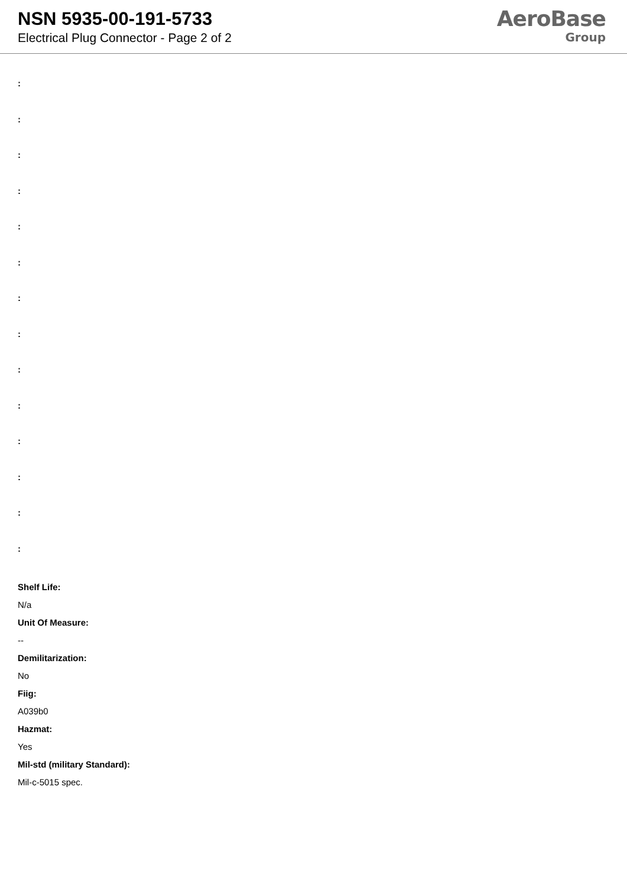NSN 5935-00-191-5733
Electrical Plug Connector - Page 2 of 2
AeroBase
Group
:
:
:
:
:
:
:
:
:
:
:
:
:
:
Shelf Life:
N/a
Unit Of Measure:
--
Demilitarization:
No
Fiig:
A039b0
Hazmat:
Yes
Mil-std (military Standard):
Mil-c-5015 spec.